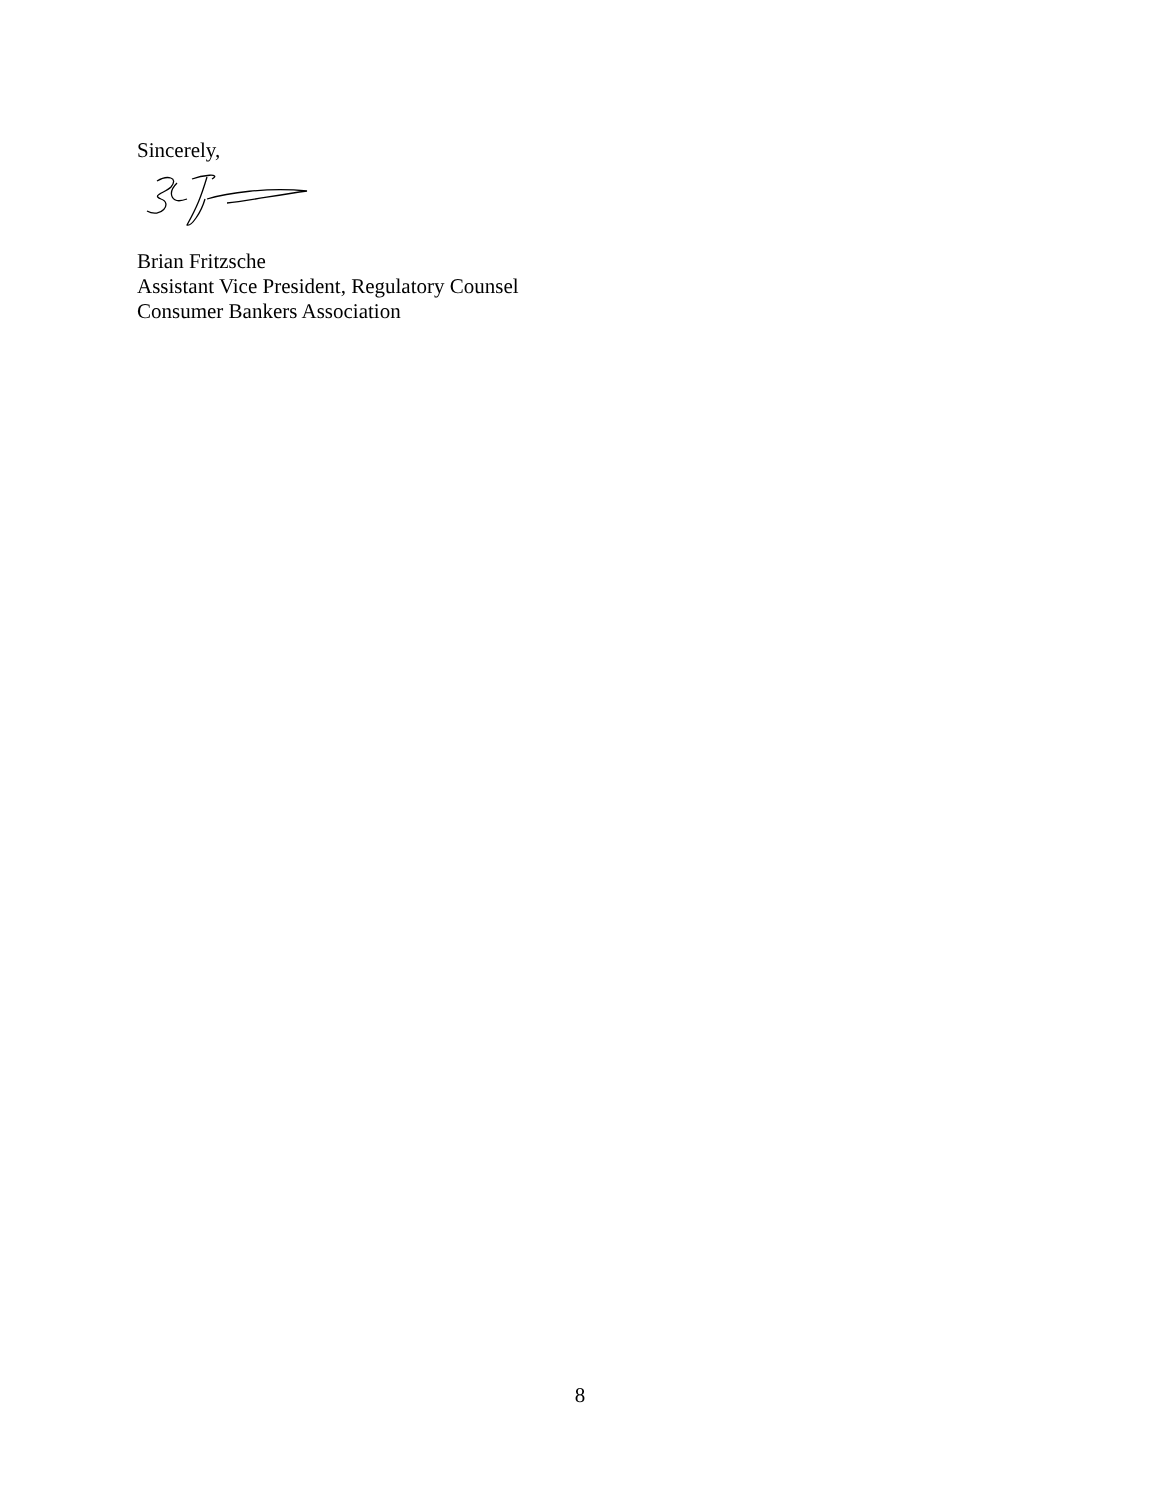Sincerely,
Brian Fritzsche
Assistant Vice President, Regulatory Counsel
Consumer Bankers Association
8